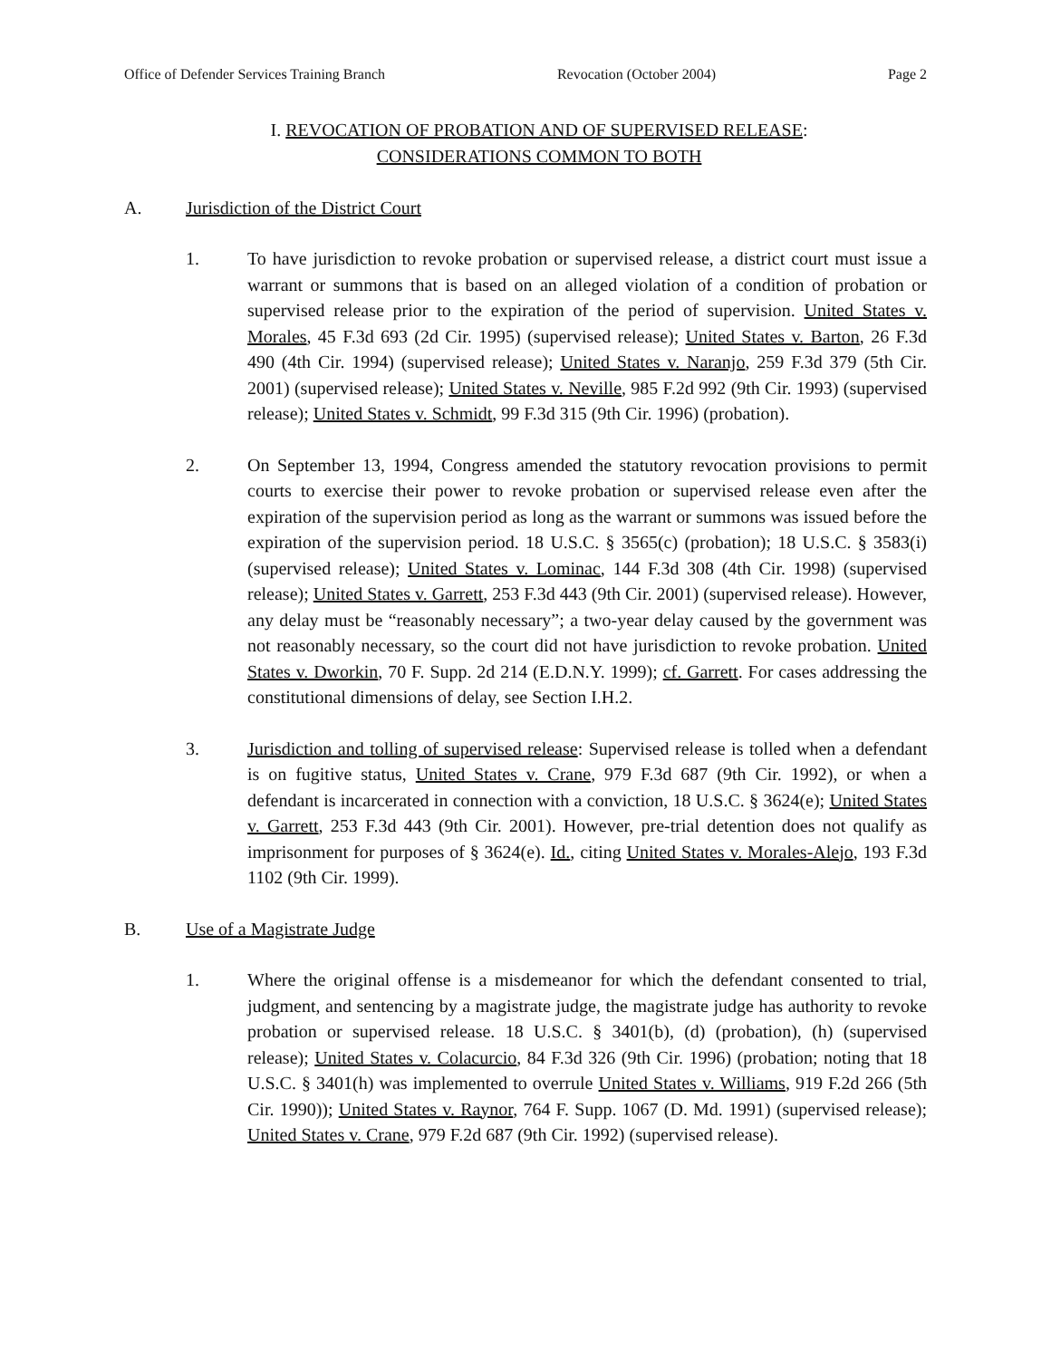Office of Defender Services Training Branch Revocation (October 2004) Page 2
I. REVOCATION OF PROBATION AND OF SUPERVISED RELEASE:
CONSIDERATIONS COMMON TO BOTH
A. Jurisdiction of the District Court
1. To have jurisdiction to revoke probation or supervised release, a district court must issue a warrant or summons that is based on an alleged violation of a condition of probation or supervised release prior to the expiration of the period of supervision. United States v. Morales, 45 F.3d 693 (2d Cir. 1995) (supervised release); United States v. Barton, 26 F.3d 490 (4th Cir. 1994) (supervised release); United States v. Naranjo, 259 F.3d 379 (5th Cir. 2001) (supervised release); United States v. Neville, 985 F.2d 992 (9th Cir. 1993) (supervised release); United States v. Schmidt, 99 F.3d 315 (9th Cir. 1996) (probation).
2. On September 13, 1994, Congress amended the statutory revocation provisions to permit courts to exercise their power to revoke probation or supervised release even after the expiration of the supervision period as long as the warrant or summons was issued before the expiration of the supervision period. 18 U.S.C. § 3565(c) (probation); 18 U.S.C. § 3583(i) (supervised release); United States v. Lominac, 144 F.3d 308 (4th Cir. 1998) (supervised release); United States v. Garrett, 253 F.3d 443 (9th Cir. 2001) (supervised release). However, any delay must be “reasonably necessary”; a two-year delay caused by the government was not reasonably necessary, so the court did not have jurisdiction to revoke probation. United States v. Dworkin, 70 F. Supp. 2d 214 (E.D.N.Y. 1999); cf. Garrett. For cases addressing the constitutional dimensions of delay, see Section I.H.2.
3. Jurisdiction and tolling of supervised release: Supervised release is tolled when a defendant is on fugitive status, United States v. Crane, 979 F.3d 687 (9th Cir. 1992), or when a defendant is incarcerated in connection with a conviction, 18 U.S.C. § 3624(e); United States v. Garrett, 253 F.3d 443 (9th Cir. 2001). However, pre-trial detention does not qualify as imprisonment for purposes of § 3624(e). Id., citing United States v. Morales-Alejo, 193 F.3d 1102 (9th Cir. 1999).
B. Use of a Magistrate Judge
1. Where the original offense is a misdemeanor for which the defendant consented to trial, judgment, and sentencing by a magistrate judge, the magistrate judge has authority to revoke probation or supervised release. 18 U.S.C. § 3401(b), (d) (probation), (h) (supervised release); United States v. Colacurcio, 84 F.3d 326 (9th Cir. 1996) (probation; noting that 18 U.S.C. § 3401(h) was implemented to overrule United States v. Williams, 919 F.2d 266 (5th Cir. 1990)); United States v. Raynor, 764 F. Supp. 1067 (D. Md. 1991) (supervised release); United States v. Crane, 979 F.2d 687 (9th Cir. 1992) (supervised release).